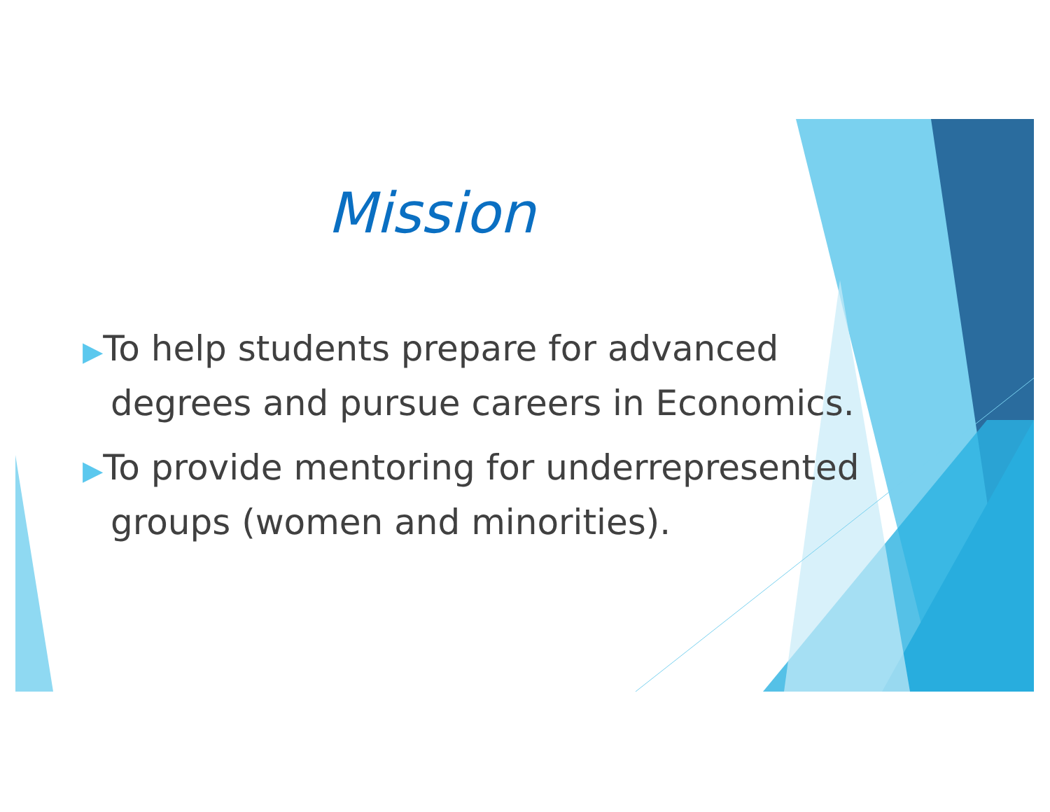Mission
▶To help students prepare for advanced degrees and pursue careers in Economics.
▶To provide mentoring for underrepresented groups (women and minorities).